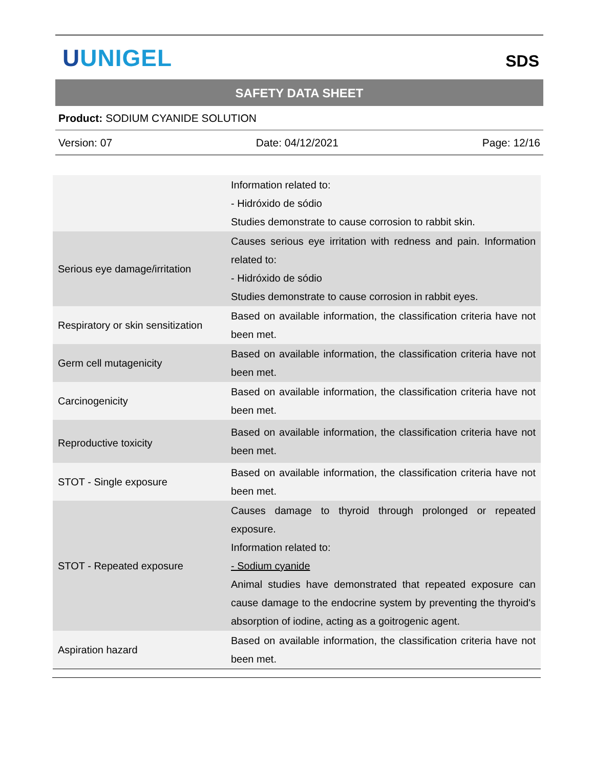UUNIGEL
SDS
SAFETY DATA SHEET
Product: SODIUM CYANIDE SOLUTION
Version: 07 Date: 04/12/2021 Page: 12/16
| | Information related to: - Hidróxido de sódio Studies demonstrate to cause corrosion to rabbit skin. |
| Serious eye damage/irritation | Causes serious eye irritation with redness and pain. Information related to: - Hidróxido de sódio Studies demonstrate to cause corrosion in rabbit eyes. |
| Respiratory or skin sensitization | Based on available information, the classification criteria have not been met. |
| Germ cell mutagenicity | Based on available information, the classification criteria have not been met. |
| Carcinogenicity | Based on available information, the classification criteria have not been met. |
| Reproductive toxicity | Based on available information, the classification criteria have not been met. |
| STOT - Single exposure | Based on available information, the classification criteria have not been met. |
| STOT - Repeated exposure | Causes damage to thyroid through prolonged or repeated exposure. Information related to: - Sodium cyanide Animal studies have demonstrated that repeated exposure can cause damage to the endocrine system by preventing the thyroid's absorption of iodine, acting as a goitrogenic agent. |
| Aspiration hazard | Based on available information, the classification criteria have not been met. |